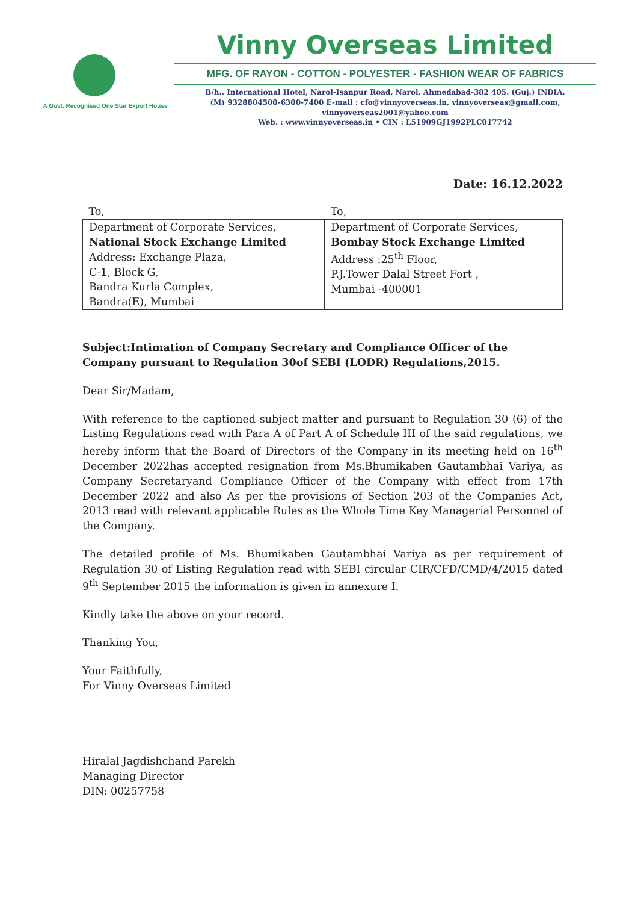A Govt. Recognised One Star Export House
Vinny Overseas Limited
MFG. OF RAYON - COTTON - POLYESTER - FASHION WEAR OF FABRICS
B/h.. International Hotel, Narol-Isanpur Road, Narol, Ahmedabad-382 405. (Guj.) INDIA.
(M) 9328804500-6300-7400 E-mail : cfo@vinnyoverseas.in, vinnyoverseas@gmail.com, vinnyoverseas2001@yahoo.com
Web. : www.vinnyoverseas.in • CIN : L51909GJ1992PLC017742
Date: 16.12.2022
| To, | To, |
| Department of Corporate Services, National Stock Exchange Limited Address: Exchange Plaza, C-1, Block G, Bandra Kurla Complex, Bandra(E), Mumbai | Department of Corporate Services, Bombay Stock Exchange Limited Address :25<sup>th</sup> Floor, P.J.Tower Dalal Street Fort , Mumbai -400001 |
Subject:Intimation of Company Secretary and Compliance Officer of the Company pursuant to Regulation 30of SEBI (LODR) Regulations,2015.
Dear Sir/Madam,
With reference to the captioned subject matter and pursuant to Regulation 30 (6) of the Listing Regulations read with Para A of Part A of Schedule III of the said regulations, we hereby inform that the Board of Directors of the Company in its meeting held on 16<sup>th</sup> December 2022has accepted resignation from Ms.Bhumikaben Gautambhai Variya, as Company Secretaryand Compliance Officer of the Company with effect from 17th December 2022 and also As per the provisions of Section 203 of the Companies Act, 2013 read with relevant applicable Rules as the Whole Time Key Managerial Personnel of the Company.
The detailed profile of Ms. Bhumikaben Gautambhai Variya as per requirement of Regulation 30 of Listing Regulation read with SEBI circular CIR/CFD/CMD/4/2015 dated 9<sup>th</sup> September 2015 the information is given in annexure I.
Kindly take the above on your record.
Thanking You,
Your Faithfully,
For Vinny Overseas Limited
Hiralal Jagdishchand Parekh
Managing Director
DIN: 00257758